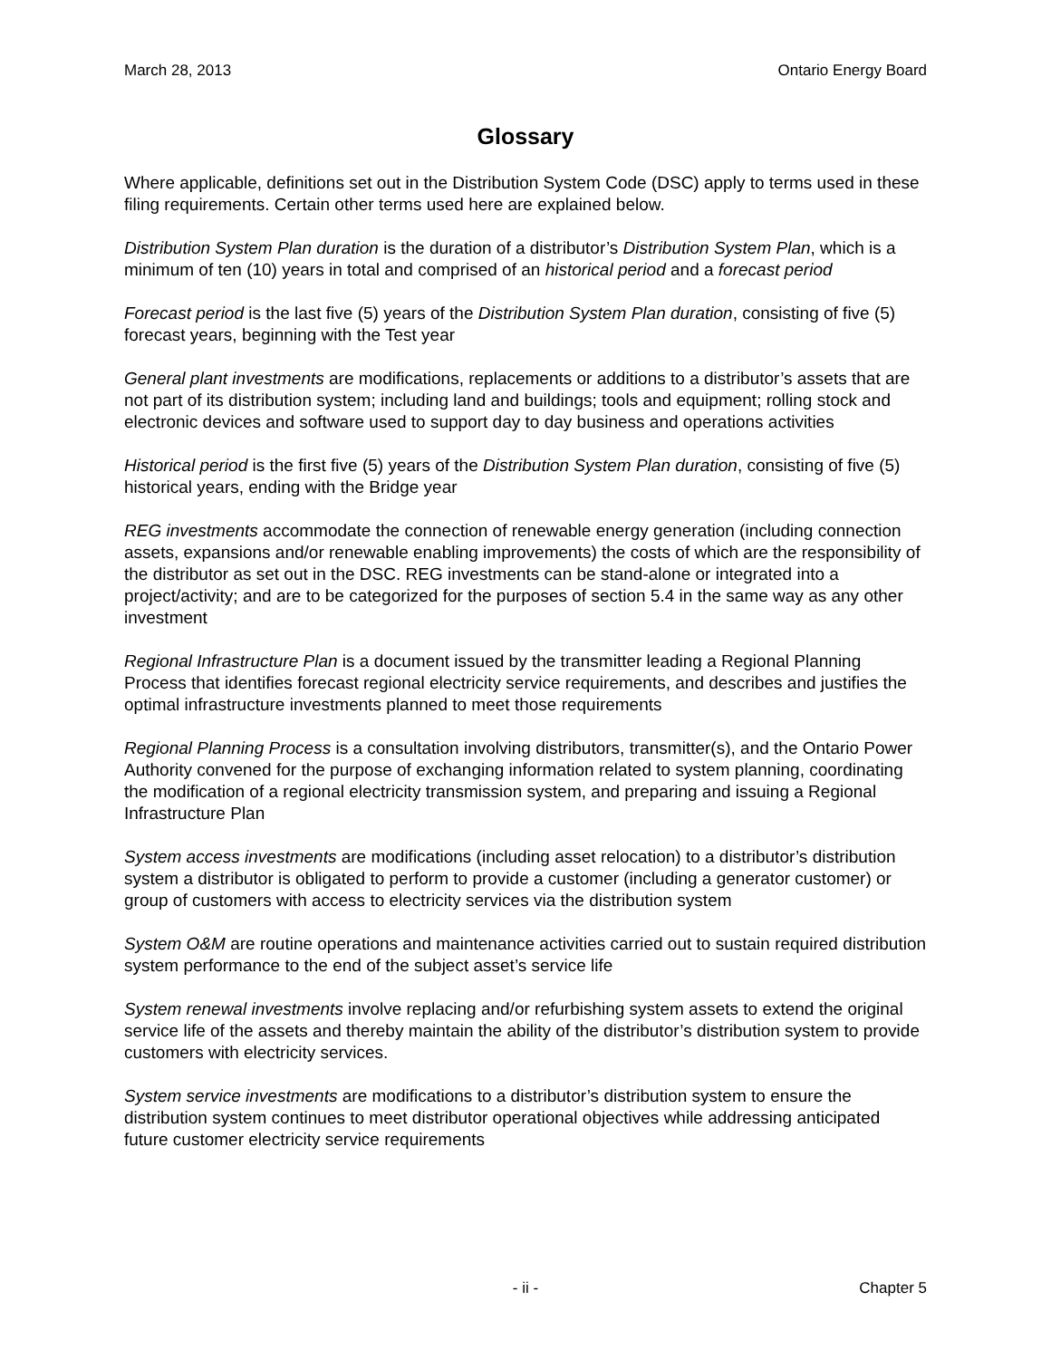March 28, 2013 Ontario Energy Board
Glossary
Where applicable, definitions set out in the Distribution System Code (DSC) apply to terms used in these filing requirements. Certain other terms used here are explained below.
Distribution System Plan duration is the duration of a distributor’s Distribution System Plan, which is a minimum of ten (10) years in total and comprised of an historical period and a forecast period
Forecast period is the last five (5) years of the Distribution System Plan duration, consisting of five (5) forecast years, beginning with the Test year
General plant investments are modifications, replacements or additions to a distributor’s assets that are not part of its distribution system; including land and buildings; tools and equipment; rolling stock and electronic devices and software used to support day to day business and operations activities
Historical period is the first five (5) years of the Distribution System Plan duration, consisting of five (5) historical years, ending with the Bridge year
REG investments accommodate the connection of renewable energy generation (including connection assets, expansions and/or renewable enabling improvements) the costs of which are the responsibility of the distributor as set out in the DSC. REG investments can be stand-alone or integrated into a project/activity; and are to be categorized for the purposes of section 5.4 in the same way as any other investment
Regional Infrastructure Plan is a document issued by the transmitter leading a Regional Planning Process that identifies forecast regional electricity service requirements, and describes and justifies the optimal infrastructure investments planned to meet those requirements
Regional Planning Process is a consultation involving distributors, transmitter(s), and the Ontario Power Authority convened for the purpose of exchanging information related to system planning, coordinating the modification of a regional electricity transmission system, and preparing and issuing a Regional Infrastructure Plan
System access investments are modifications (including asset relocation) to a distributor’s distribution system a distributor is obligated to perform to provide a customer (including a generator customer) or group of customers with access to electricity services via the distribution system
System O&M are routine operations and maintenance activities carried out to sustain required distribution system performance to the end of the subject asset’s service life
System renewal investments involve replacing and/or refurbishing system assets to extend the original service life of the assets and thereby maintain the ability of the distributor’s distribution system to provide customers with electricity services.
System service investments are modifications to a distributor’s distribution system to ensure the distribution system continues to meet distributor operational objectives while addressing anticipated future customer electricity service requirements
- ii - Chapter 5